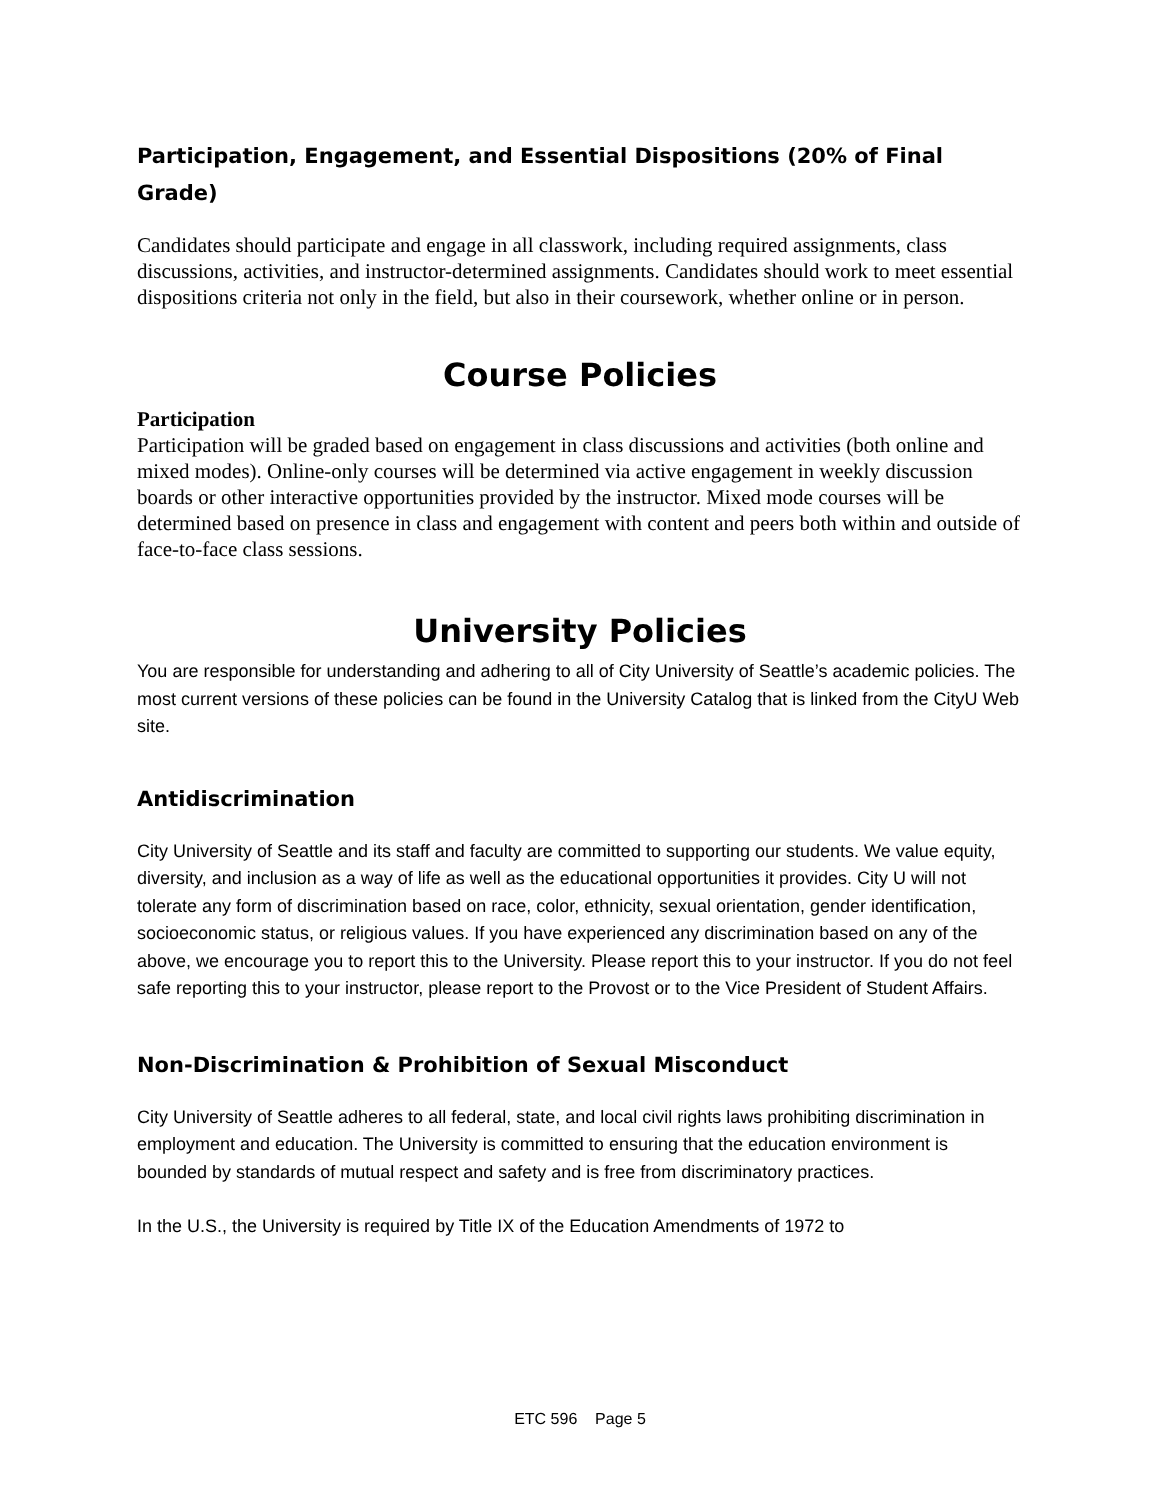Participation, Engagement, and Essential Dispositions (20% of Final Grade)
Candidates should participate and engage in all classwork, including required assignments, class discussions, activities, and instructor-determined assignments. Candidates should work to meet essential dispositions criteria not only in the field, but also in their coursework, whether online or in person.
Course Policies
Participation
Participation will be graded based on engagement in class discussions and activities (both online and mixed modes). Online-only courses will be determined via active engagement in weekly discussion boards or other interactive opportunities provided by the instructor. Mixed mode courses will be determined based on presence in class and engagement with content and peers both within and outside of face-to-face class sessions.
University Policies
You are responsible for understanding and adhering to all of City University of Seattle’s academic policies. The most current versions of these policies can be found in the University Catalog that is linked from the CityU Web site.
Antidiscrimination
City University of Seattle and its staff and faculty are committed to supporting our students. We value equity, diversity, and inclusion as a way of life as well as the educational opportunities it provides. City U will not tolerate any form of discrimination based on race, color, ethnicity, sexual orientation, gender identification, socioeconomic status, or religious values. If you have experienced any discrimination based on any of the above, we encourage you to report this to the University. Please report this to your instructor. If you do not feel safe reporting this to your instructor, please report to the Provost or to the Vice President of Student Affairs.
Non-Discrimination & Prohibition of Sexual Misconduct
City University of Seattle adheres to all federal, state, and local civil rights laws prohibiting discrimination in employment and education. The University is committed to ensuring that the education environment is bounded by standards of mutual respect and safety and is free from discriminatory practices.
In the U.S., the University is required by Title IX of the Education Amendments of 1972 to
ETC 596 Page 5